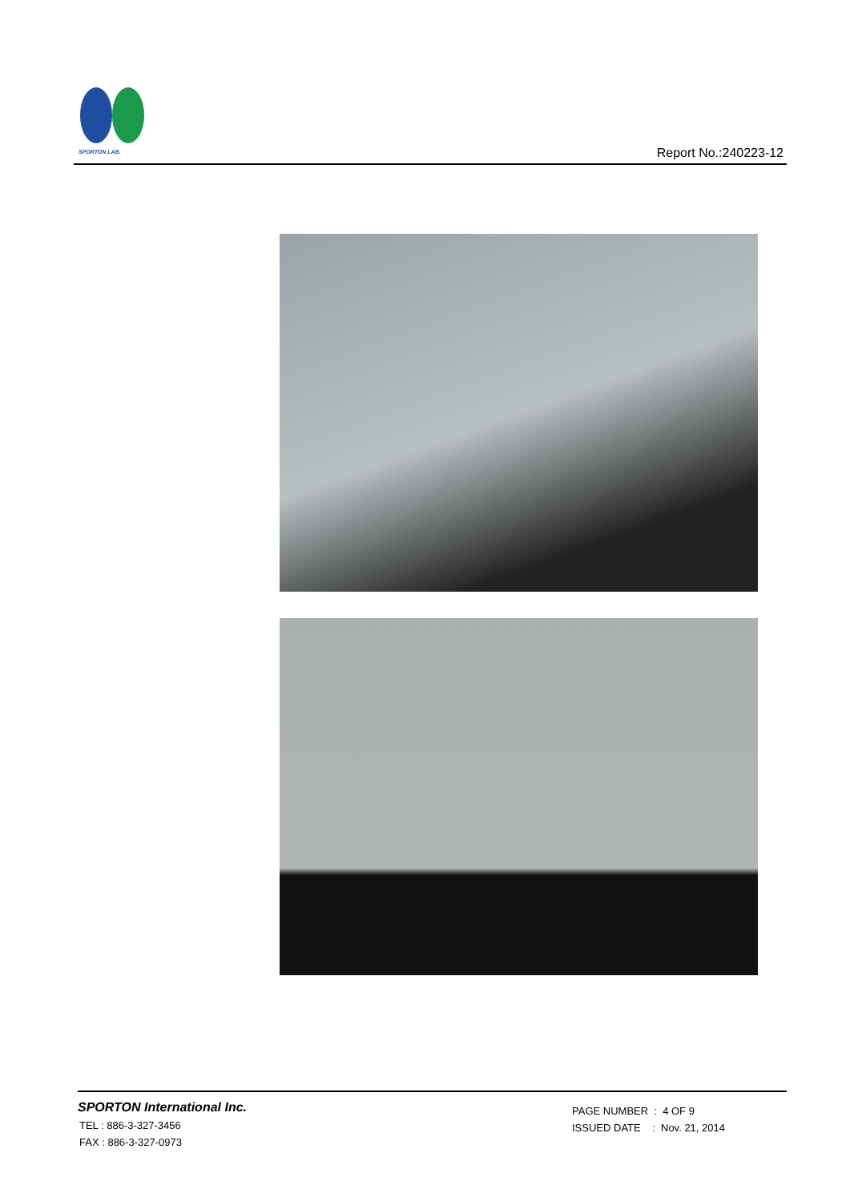SPORTON LAB.
Report No.:240223-12
SPORTON International Inc.
TEL : 886-3-327-3456
FAX : 886-3-327-0973
PAGE NUMBER : 4 OF 9
ISSUED DATE : Nov. 21, 2014